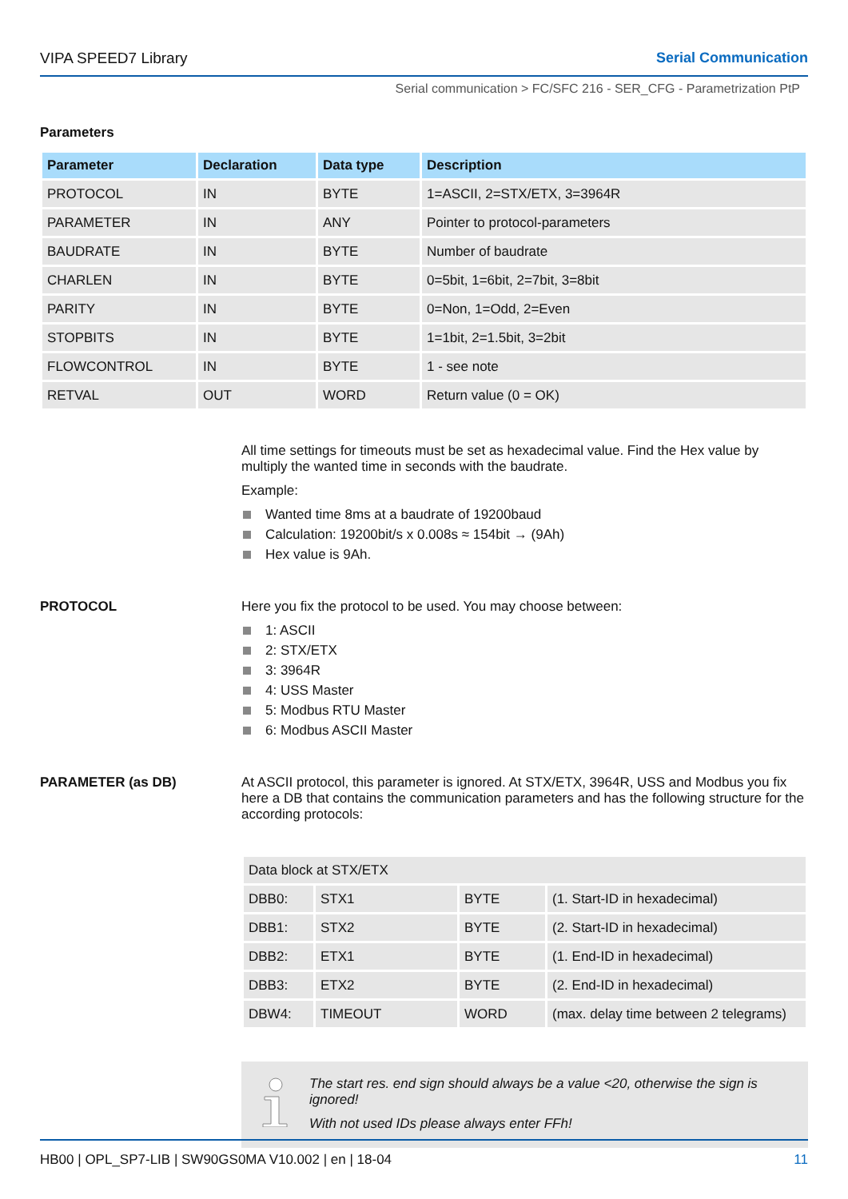VIPA SPEED7 Library Serial Communication
Serial communication > FC/SFC 216 - SER_CFG - Parametrization PtP
Parameters
| Parameter | Declaration | Data type | Description |
| --- | --- | --- | --- |
| PROTOCOL | IN | BYTE | 1=ASCII, 2=STX/ETX, 3=3964R |
| PARAMETER | IN | ANY | Pointer to protocol-parameters |
| BAUDRATE | IN | BYTE | Number of baudrate |
| CHARLEN | IN | BYTE | 0=5bit, 1=6bit, 2=7bit, 3=8bit |
| PARITY | IN | BYTE | 0=Non, 1=Odd, 2=Even |
| STOPBITS | IN | BYTE | 1=1bit, 2=1.5bit, 3=2bit |
| FLOWCONTROL | IN | BYTE | 1 - see note |
| RETVAL | OUT | WORD | Return value (0 = OK) |
All time settings for timeouts must be set as hexadecimal value. Find the Hex value by multiply the wanted time in seconds with the baudrate.
Example:
Wanted time 8ms at a baudrate of 19200baud
Calculation: 19200bit/s x 0.008s ≈ 154bit → (9Ah)
Hex value is 9Ah.
PROTOCOL Here you fix the protocol to be used. You may choose between:
1: ASCII
2: STX/ETX
3: 3964R
4: USS Master
5: Modbus RTU Master
6: Modbus ASCII Master
PARAMETER (as DB) At ASCII protocol, this parameter is ignored. At STX/ETX, 3964R, USS and Modbus you fix here a DB that contains the communication parameters and has the following structure for the according protocols:
| Data block at STX/ETX | | | |
| DBB0: | STX1 | BYTE | (1. Start-ID in hexadecimal) |
| DBB1: | STX2 | BYTE | (2. Start-ID in hexadecimal) |
| DBB2: | ETX1 | BYTE | (1. End-ID in hexadecimal) |
| DBB3: | ETX2 | BYTE | (2. End-ID in hexadecimal) |
| DBW4: | TIMEOUT | WORD | (max. delay time between 2 telegrams) |
The start res. end sign should always be a value <20, otherwise the sign is ignored!
With not used IDs please always enter FFh!
HB00 | OPL_SP7-LIB | SW90GS0MA V10.002 | en | 18-04 11